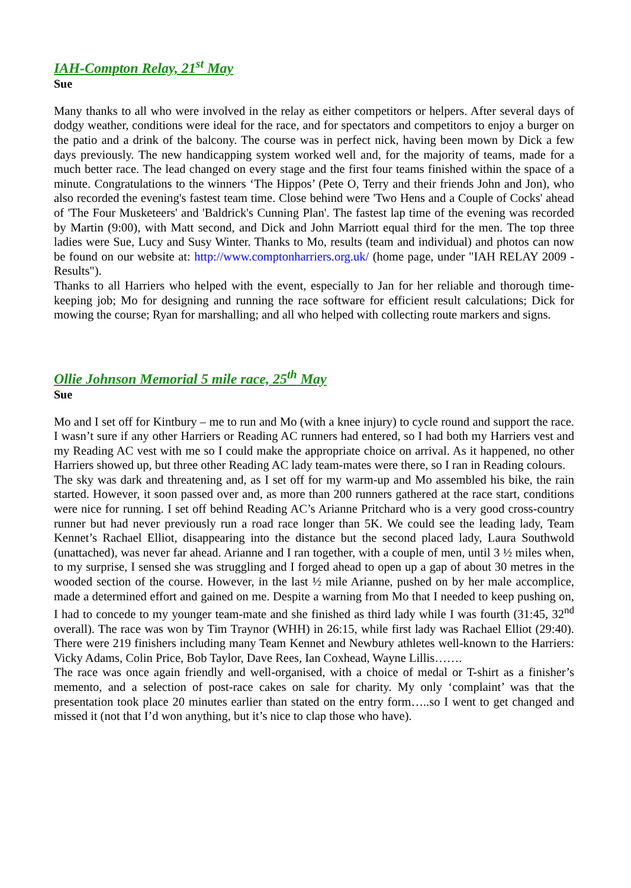IAH-Compton Relay, 21<sup>st</sup> May
Sue
Many thanks to all who were involved in the relay as either competitors or helpers. After several days of dodgy weather, conditions were ideal for the race, and for spectators and competitors to enjoy a burger on the patio and a drink of the balcony. The course was in perfect nick, having been mown by Dick a few days previously. The new handicapping system worked well and, for the majority of teams, made for a much better race. The lead changed on every stage and the first four teams finished within the space of a minute. Congratulations to the winners ‘The Hippos’ (Pete O, Terry and their friends John and Jon), who also recorded the evening's fastest team time. Close behind were 'Two Hens and a Couple of Cocks' ahead of 'The Four Musketeers' and 'Baldrick's Cunning Plan'. The fastest lap time of the evening was recorded by Martin (9:00), with Matt second, and Dick and John Marriott equal third for the men. The top three ladies were Sue, Lucy and Susy Winter. Thanks to Mo, results (team and individual) and photos can now be found on our website at: http://www.comptonharriers.org.uk/ (home page, under "IAH RELAY 2009 - Results").
Thanks to all Harriers who helped with the event, especially to Jan for her reliable and thorough time-keeping job; Mo for designing and running the race software for efficient result calculations; Dick for mowing the course; Ryan for marshalling; and all who helped with collecting route markers and signs.
Ollie Johnson Memorial 5 mile race, 25<sup>th</sup> May
Sue
Mo and I set off for Kintbury – me to run and Mo (with a knee injury) to cycle round and support the race. I wasn’t sure if any other Harriers or Reading AC runners had entered, so I had both my Harriers vest and my Reading AC vest with me so I could make the appropriate choice on arrival. As it happened, no other Harriers showed up, but three other Reading AC lady team-mates were there, so I ran in Reading colours.
The sky was dark and threatening and, as I set off for my warm-up and Mo assembled his bike, the rain started. However, it soon passed over and, as more than 200 runners gathered at the race start, conditions were nice for running. I set off behind Reading AC’s Arianne Pritchard who is a very good cross-country runner but had never previously run a road race longer than 5K. We could see the leading lady, Team Kennet’s Rachael Elliot, disappearing into the distance but the second placed lady, Laura Southwold (unattached), was never far ahead. Arianne and I ran together, with a couple of men, until 3 ½ miles when, to my surprise, I sensed she was struggling and I forged ahead to open up a gap of about 30 metres in the wooded section of the course. However, in the last ½ mile Arianne, pushed on by her male accomplice, made a determined effort and gained on me. Despite a warning from Mo that I needed to keep pushing on, I had to concede to my younger team-mate and she finished as third lady while I was fourth (31:45, 32<sup>nd</sup> overall). The race was won by Tim Traynor (WHH) in 26:15, while first lady was Rachael Elliot (29:40). There were 219 finishers including many Team Kennet and Newbury athletes well-known to the Harriers: Vicky Adams, Colin Price, Bob Taylor, Dave Rees, Ian Coxhead, Wayne Lillis…….
The race was once again friendly and well-organised, with a choice of medal or T-shirt as a finisher’s memento, and a selection of post-race cakes on sale for charity. My only ‘complaint’ was that the presentation took place 20 minutes earlier than stated on the entry form…..so I went to get changed and missed it (not that I’d won anything, but it’s nice to clap those who have).